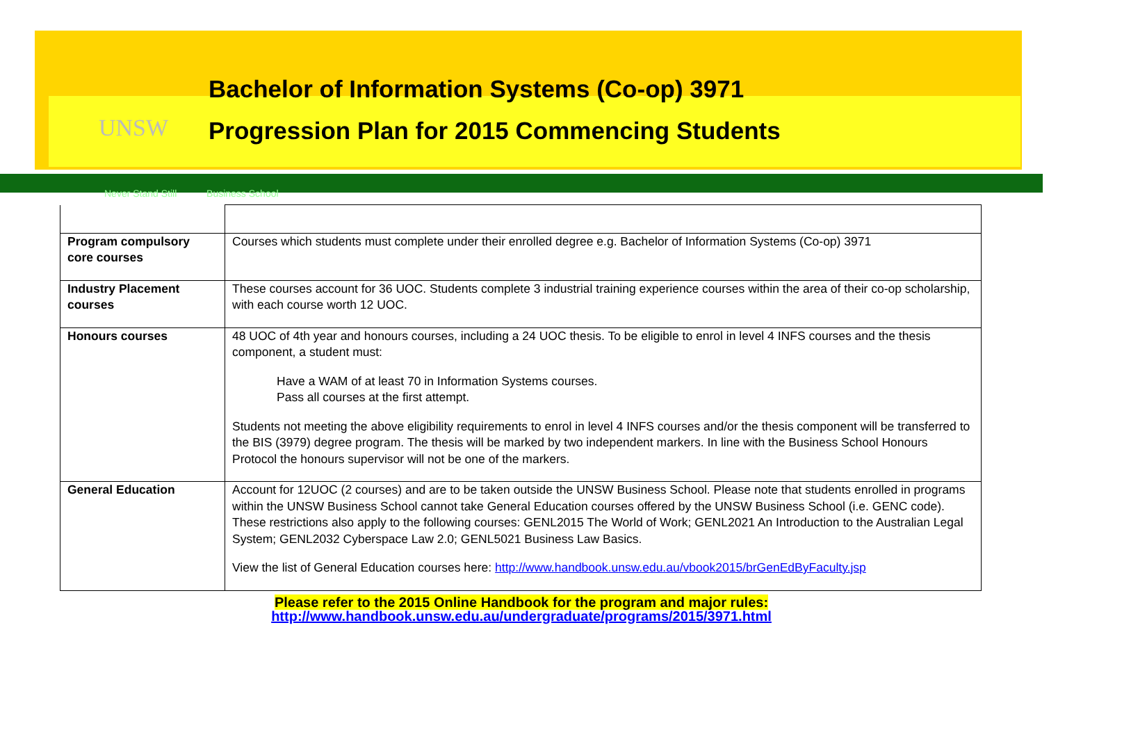UNSW
Bachelor of Information Systems (Co-op) 3971
Progression Plan for 2015 Commencing Students
Never Stand Still Business School
| Program compulsory core courses | Courses which students must complete under their enrolled degree e.g. Bachelor of Information Systems (Co-op) 3971 |
| Industry Placement courses | These courses account for 36 UOC. Students complete 3 industrial training experience courses within the area of their co-op scholarship, with each course worth 12 UOC. |
| Honours courses | 48 UOC of 4th year and honours courses, including a 24 UOC thesis. To be eligible to enrol in level 4 INFS courses and the thesis component, a student must: Have a WAM of at least 70 in Information Systems courses. Pass all courses at the first attempt. Students not meeting the above eligibility requirements to enrol in level 4 INFS courses and/or the thesis component will be transferred to the BIS (3979) degree program. The thesis will be marked by two independent markers. In line with the Business School Honours Protocol the honours supervisor will not be one of the markers. |
| General Education | Account for 12UOC (2 courses) and are to be taken outside the UNSW Business School. Please note that students enrolled in programs within the UNSW Business School cannot take General Education courses offered by the UNSW Business School (i.e. GENC code). These restrictions also apply to the following courses: GENL2015 The World of Work; GENL2021 An Introduction to the Australian Legal System; GENL2032 Cyberspace Law 2.0; GENL5021 Business Law Basics. View the list of General Education courses here: http://www.handbook.unsw.edu.au/vbook2015/brGenEdByFaculty.jsp |
Please refer to the 2015 Online Handbook for the program and major rules:
http://www.handbook.unsw.edu.au/undergraduate/programs/2015/3971.html